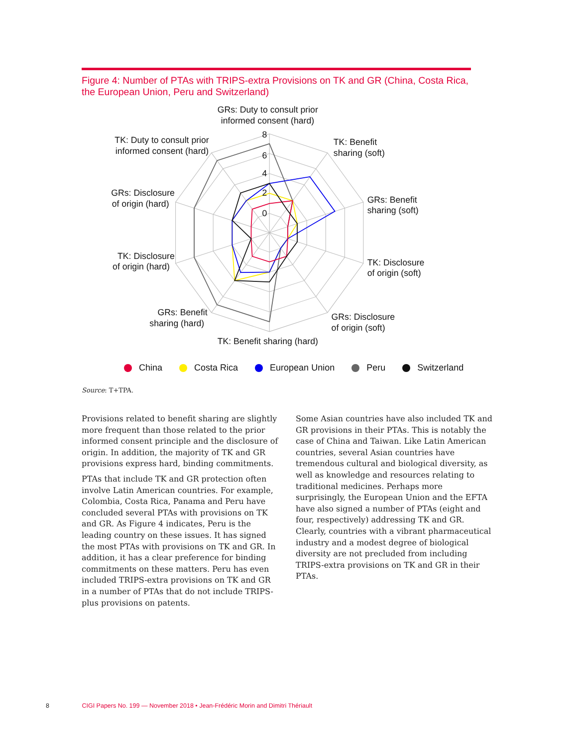Figure 4: Number of PTAs with TRIPS-extra Provisions on TK and GR (China, Costa Rica, the European Union, Peru and Switzerland)
8
6
4
2
0
GRs: Duty to consult prior
informed consent (hard)
TK: Benefit
sharing (soft)
GRs: Benefit
sharing (soft)
TK: Disclosure
of origin (soft)
GRs: Disclosure
of origin (soft)
TK: Benefit sharing (hard)
GRs: Benefit
sharing (hard)
TK: Disclosure
of origin (hard)
GRs: Disclosure
of origin (hard)
TK: Duty to consult prior
informed consent (hard)
China Costa Rica European Union Peru Switzerland
Source: T+TPA.
Provisions related to benefit sharing are slightly more frequent than those related to the prior informed consent principle and the disclosure of origin. In addition, the majority of TK and GR provisions express hard, binding commitments.
PTAs that include TK and GR protection often involve Latin American countries. For example, Colombia, Costa Rica, Panama and Peru have concluded several PTAs with provisions on TK and GR. As Figure 4 indicates, Peru is the leading country on these issues. It has signed the most PTAs with provisions on TK and GR. In addition, it has a clear preference for binding commitments on these matters. Peru has even included TRIPS-extra provisions on TK and GR in a number of PTAs that do not include TRIPS-plus provisions on patents.
Some Asian countries have also included TK and GR provisions in their PTAs. This is notably the case of China and Taiwan. Like Latin American countries, several Asian countries have tremendous cultural and biological diversity, as well as knowledge and resources relating to traditional medicines. Perhaps more surprisingly, the European Union and the EFTA have also signed a number of PTAs (eight and four, respectively) addressing TK and GR. Clearly, countries with a vibrant pharmaceutical industry and a modest degree of biological diversity are not precluded from including TRIPS-extra provisions on TK and GR in their PTAs.
8 CIGI Papers No. 199 — November 2018 • Jean-Frédéric Morin and Dimitri Thériault